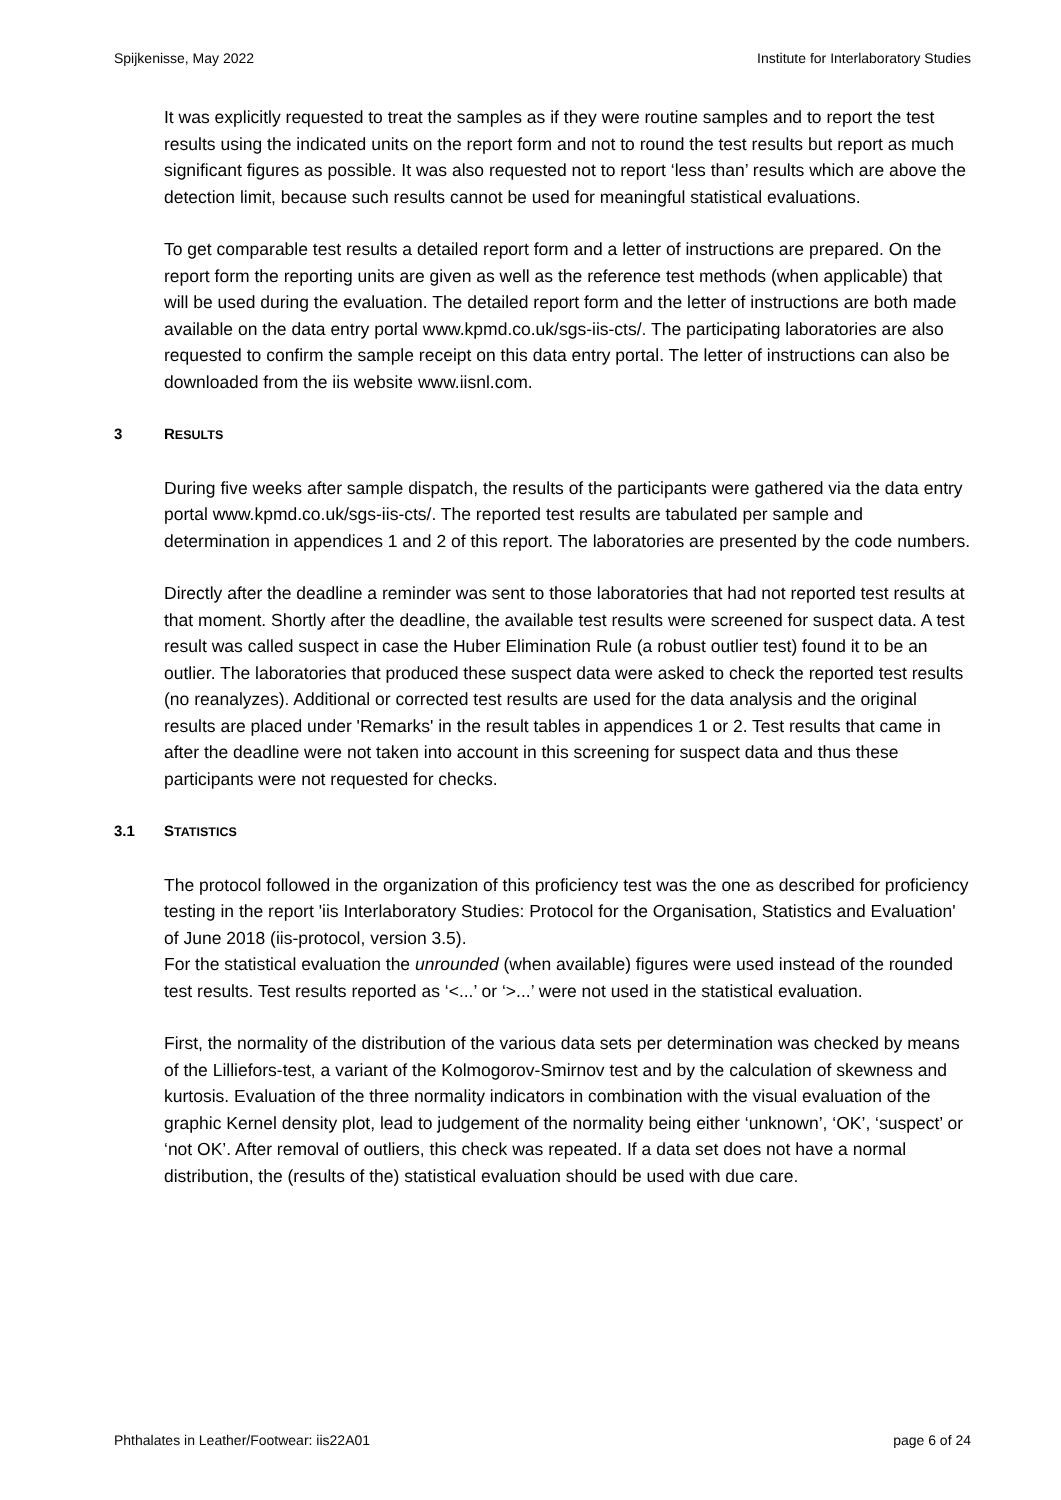Spijkenisse, May 2022 Institute for Interlaboratory Studies
It was explicitly requested to treat the samples as if they were routine samples and to report the test results using the indicated units on the report form and not to round the test results but report as much significant figures as possible. It was also requested not to report ‘less than’ results which are above the detection limit, because such results cannot be used for meaningful statistical evaluations.
To get comparable test results a detailed report form and a letter of instructions are prepared. On the report form the reporting units are given as well as the reference test methods (when applicable) that will be used during the evaluation. The detailed report form and the letter of instructions are both made available on the data entry portal www.kpmd.co.uk/sgs-iis-cts/. The participating laboratories are also requested to confirm the sample receipt on this data entry portal. The letter of instructions can also be downloaded from the iis website www.iisnl.com.
3 RESULTS
During five weeks after sample dispatch, the results of the participants were gathered via the data entry portal www.kpmd.co.uk/sgs-iis-cts/. The reported test results are tabulated per sample and determination in appendices 1 and 2 of this report. The laboratories are presented by the code numbers.
Directly after the deadline a reminder was sent to those laboratories that had not reported test results at that moment. Shortly after the deadline, the available test results were screened for suspect data. A test result was called suspect in case the Huber Elimination Rule (a robust outlier test) found it to be an outlier. The laboratories that produced these suspect data were asked to check the reported test results (no reanalyzes). Additional or corrected test results are used for the data analysis and the original results are placed under 'Remarks' in the result tables in appendices 1 or 2. Test results that came in after the deadline were not taken into account in this screening for suspect data and thus these participants were not requested for checks.
3.1 STATISTICS
The protocol followed in the organization of this proficiency test was the one as described for proficiency testing in the report 'iis Interlaboratory Studies: Protocol for the Organisation, Statistics and Evaluation' of June 2018 (iis-protocol, version 3.5).
For the statistical evaluation the unrounded (when available) figures were used instead of the rounded test results. Test results reported as ‘<...’ or ‘>...’ were not used in the statistical evaluation.
First, the normality of the distribution of the various data sets per determination was checked by means of the Lilliefors-test, a variant of the Kolmogorov-Smirnov test and by the calculation of skewness and kurtosis. Evaluation of the three normality indicators in combination with the visual evaluation of the graphic Kernel density plot, lead to judgement of the normality being either ‘unknown’, ‘OK’, ‘suspect’ or ‘not OK’. After removal of outliers, this check was repeated. If a data set does not have a normal distribution, the (results of the) statistical evaluation should be used with due care.
Phthalates in Leather/Footwear: iis22A01 page 6 of 24